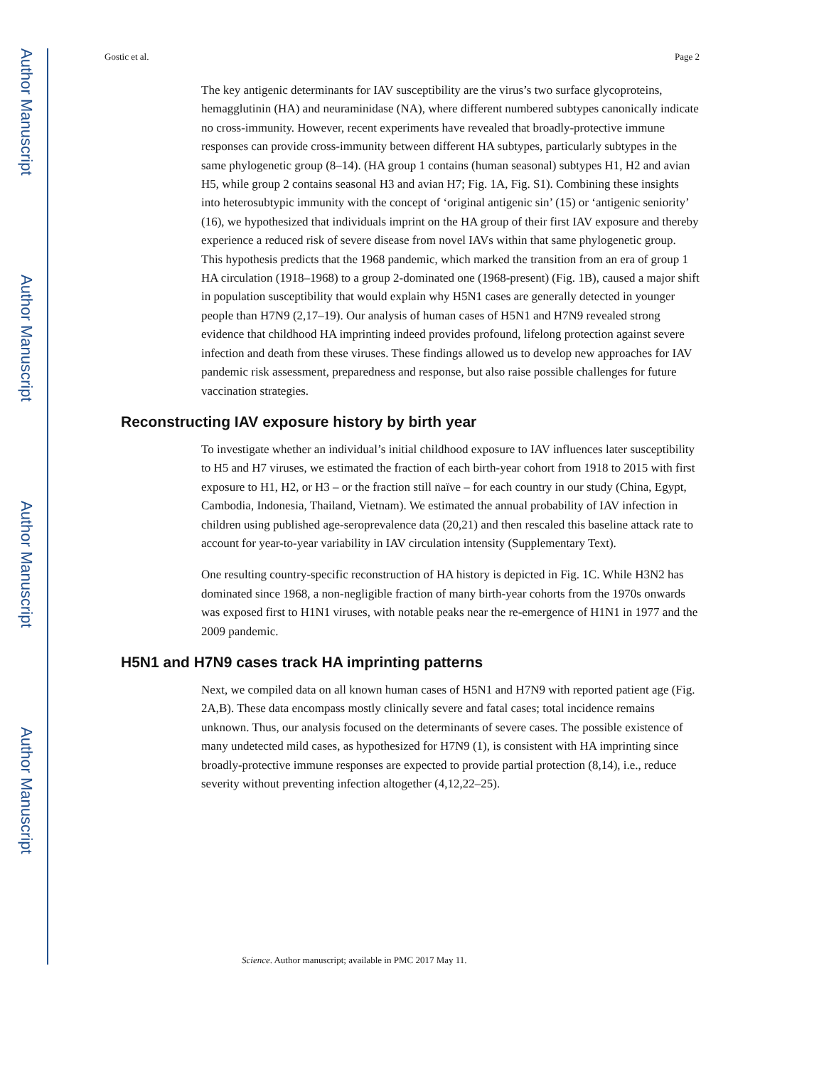Author Manuscript
Author Manuscript
Author Manuscript
Author Manuscript
Gostic et al. Page 2
The key antigenic determinants for IAV susceptibility are the virus’s two surface glycoproteins, hemagglutinin (HA) and neuraminidase (NA), where different numbered subtypes canonically indicate no cross-immunity. However, recent experiments have revealed that broadly-protective immune responses can provide cross-immunity between different HA subtypes, particularly subtypes in the same phylogenetic group (8–14). (HA group 1 contains (human seasonal) subtypes H1, H2 and avian H5, while group 2 contains seasonal H3 and avian H7; Fig. 1A, Fig. S1). Combining these insights into heterosubtypic immunity with the concept of ‘original antigenic sin’ (15) or ‘antigenic seniority’ (16), we hypothesized that individuals imprint on the HA group of their first IAV exposure and thereby experience a reduced risk of severe disease from novel IAVs within that same phylogenetic group. This hypothesis predicts that the 1968 pandemic, which marked the transition from an era of group 1 HA circulation (1918–1968) to a group 2-dominated one (1968-present) (Fig. 1B), caused a major shift in population susceptibility that would explain why H5N1 cases are generally detected in younger people than H7N9 (2,17–19). Our analysis of human cases of H5N1 and H7N9 revealed strong evidence that childhood HA imprinting indeed provides profound, lifelong protection against severe infection and death from these viruses. These findings allowed us to develop new approaches for IAV pandemic risk assessment, preparedness and response, but also raise possible challenges for future vaccination strategies.
Reconstructing IAV exposure history by birth year
To investigate whether an individual’s initial childhood exposure to IAV influences later susceptibility to H5 and H7 viruses, we estimated the fraction of each birth-year cohort from 1918 to 2015 with first exposure to H1, H2, or H3 – or the fraction still naïve – for each country in our study (China, Egypt, Cambodia, Indonesia, Thailand, Vietnam). We estimated the annual probability of IAV infection in children using published age-seroprevalence data (20,21) and then rescaled this baseline attack rate to account for year-to-year variability in IAV circulation intensity (Supplementary Text).
One resulting country-specific reconstruction of HA history is depicted in Fig. 1C. While H3N2 has dominated since 1968, a non-negligible fraction of many birth-year cohorts from the 1970s onwards was exposed first to H1N1 viruses, with notable peaks near the re-emergence of H1N1 in 1977 and the 2009 pandemic.
H5N1 and H7N9 cases track HA imprinting patterns
Next, we compiled data on all known human cases of H5N1 and H7N9 with reported patient age (Fig. 2A,B). These data encompass mostly clinically severe and fatal cases; total incidence remains unknown. Thus, our analysis focused on the determinants of severe cases. The possible existence of many undetected mild cases, as hypothesized for H7N9 (1), is consistent with HA imprinting since broadly-protective immune responses are expected to provide partial protection (8,14), i.e., reduce severity without preventing infection altogether (4,12,22–25).
Science. Author manuscript; available in PMC 2017 May 11.